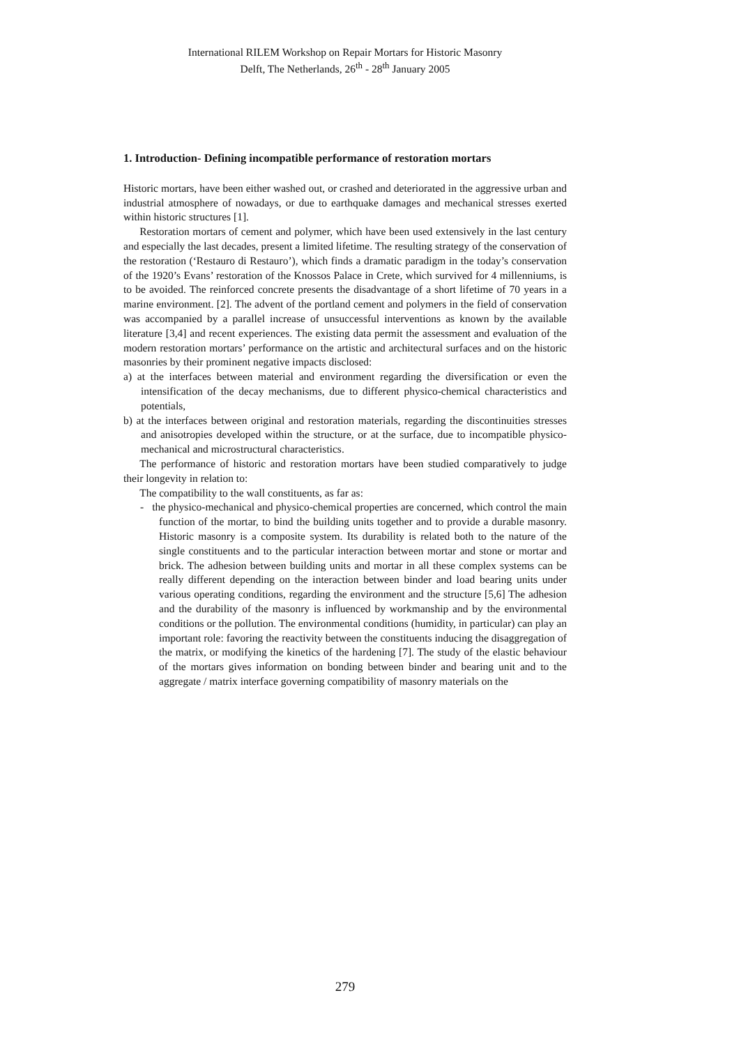International RILEM Workshop on Repair Mortars for Historic Masonry
Delft, The Netherlands, 26<sup>th</sup> - 28<sup>th</sup> January 2005
1. Introduction- Defining incompatible performance of restoration mortars
Historic mortars, have been either washed out, or crashed and deteriorated in the aggressive urban and industrial atmosphere of nowadays, or due to earthquake damages and mechanical stresses exerted within historic structures [1].
Restoration mortars of cement and polymer, which have been used extensively in the last century and especially the last decades, present a limited lifetime. The resulting strategy of the conservation of the restoration (‘Restauro di Restauro’), which finds a dramatic paradigm in the today’s conservation of the 1920’s Evans’ restoration of the Knossos Palace in Crete, which survived for 4 millenniums, is to be avoided. The reinforced concrete presents the disadvantage of a short lifetime of 70 years in a marine environment. [2]. The advent of the portland cement and polymers in the field of conservation was accompanied by a parallel increase of unsuccessful interventions as known by the available literature [3,4] and recent experiences. The existing data permit the assessment and evaluation of the modern restoration mortars’ performance on the artistic and architectural surfaces and on the historic masonries by their prominent negative impacts disclosed:
a) at the interfaces between material and environment regarding the diversification or even the intensification of the decay mechanisms, due to different physico-chemical characteristics and potentials,
b) at the interfaces between original and restoration materials, regarding the discontinuities stresses and anisotropies developed within the structure, or at the surface, due to incompatible physico-mechanical and microstructural characteristics.
The performance of historic and restoration mortars have been studied comparatively to judge their longevity in relation to:
The compatibility to the wall constituents, as far as:
- the physico-mechanical and physico-chemical properties are concerned, which control the main function of the mortar, to bind the building units together and to provide a durable masonry. Historic masonry is a composite system. Its durability is related both to the nature of the single constituents and to the particular interaction between mortar and stone or mortar and brick. The adhesion between building units and mortar in all these complex systems can be really different depending on the interaction between binder and load bearing units under various operating conditions, regarding the environment and the structure [5,6] The adhesion and the durability of the masonry is influenced by workmanship and by the environmental conditions or the pollution. The environmental conditions (humidity, in particular) can play an important role: favoring the reactivity between the constituents inducing the disaggregation of the matrix, or modifying the kinetics of the hardening [7]. The study of the elastic behaviour of the mortars gives information on bonding between binder and bearing unit and to the aggregate / matrix interface governing compatibility of masonry materials on the
279